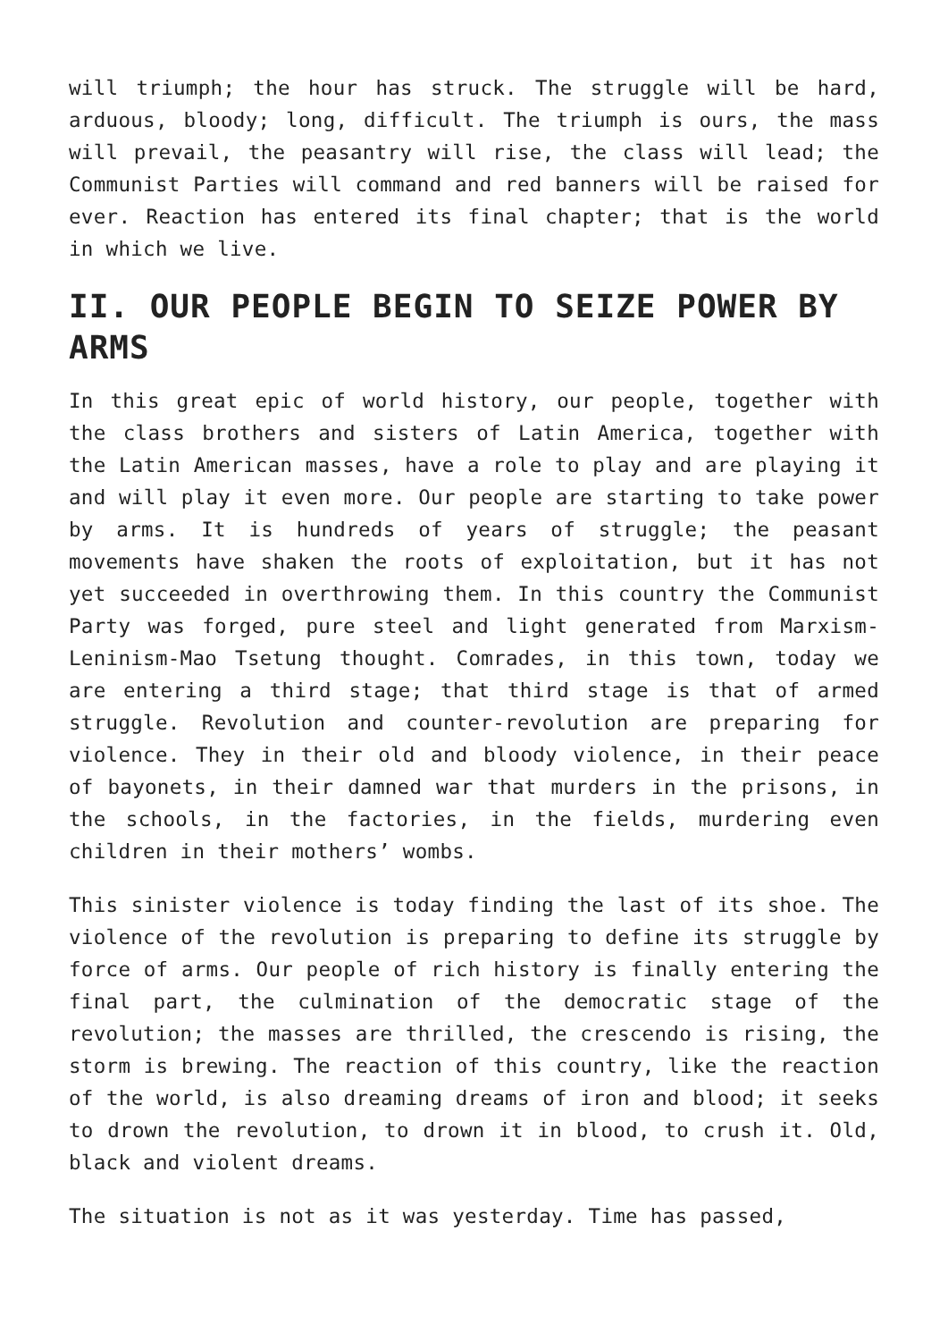will triumph; the hour has struck. The struggle will be hard, arduous, bloody; long, difficult. The triumph is ours, the mass will prevail, the peasantry will rise, the class will lead; the Communist Parties will command and red banners will be raised for ever. Reaction has entered its final chapter; that is the world in which we live.
II. OUR PEOPLE BEGIN TO SEIZE POWER BY ARMS
In this great epic of world history, our people, together with the class brothers and sisters of Latin America, together with the Latin American masses, have a role to play and are playing it and will play it even more. Our people are starting to take power by arms. It is hundreds of years of struggle; the peasant movements have shaken the roots of exploitation, but it has not yet succeeded in overthrowing them. In this country the Communist Party was forged, pure steel and light generated from Marxism-Leninism-Mao Tsetung thought. Comrades, in this town, today we are entering a third stage; that third stage is that of armed struggle. Revolution and counter-revolution are preparing for violence. They in their old and bloody violence, in their peace of bayonets, in their damned war that murders in the prisons, in the schools, in the factories, in the fields, murdering even children in their mothers’ wombs.
This sinister violence is today finding the last of its shoe. The violence of the revolution is preparing to define its struggle by force of arms. Our people of rich history is finally entering the final part, the culmination of the democratic stage of the revolution; the masses are thrilled, the crescendo is rising, the storm is brewing. The reaction of this country, like the reaction of the world, is also dreaming dreams of iron and blood; it seeks to drown the revolution, to drown it in blood, to crush it. Old, black and violent dreams.
The situation is not as it was yesterday. Time has passed,